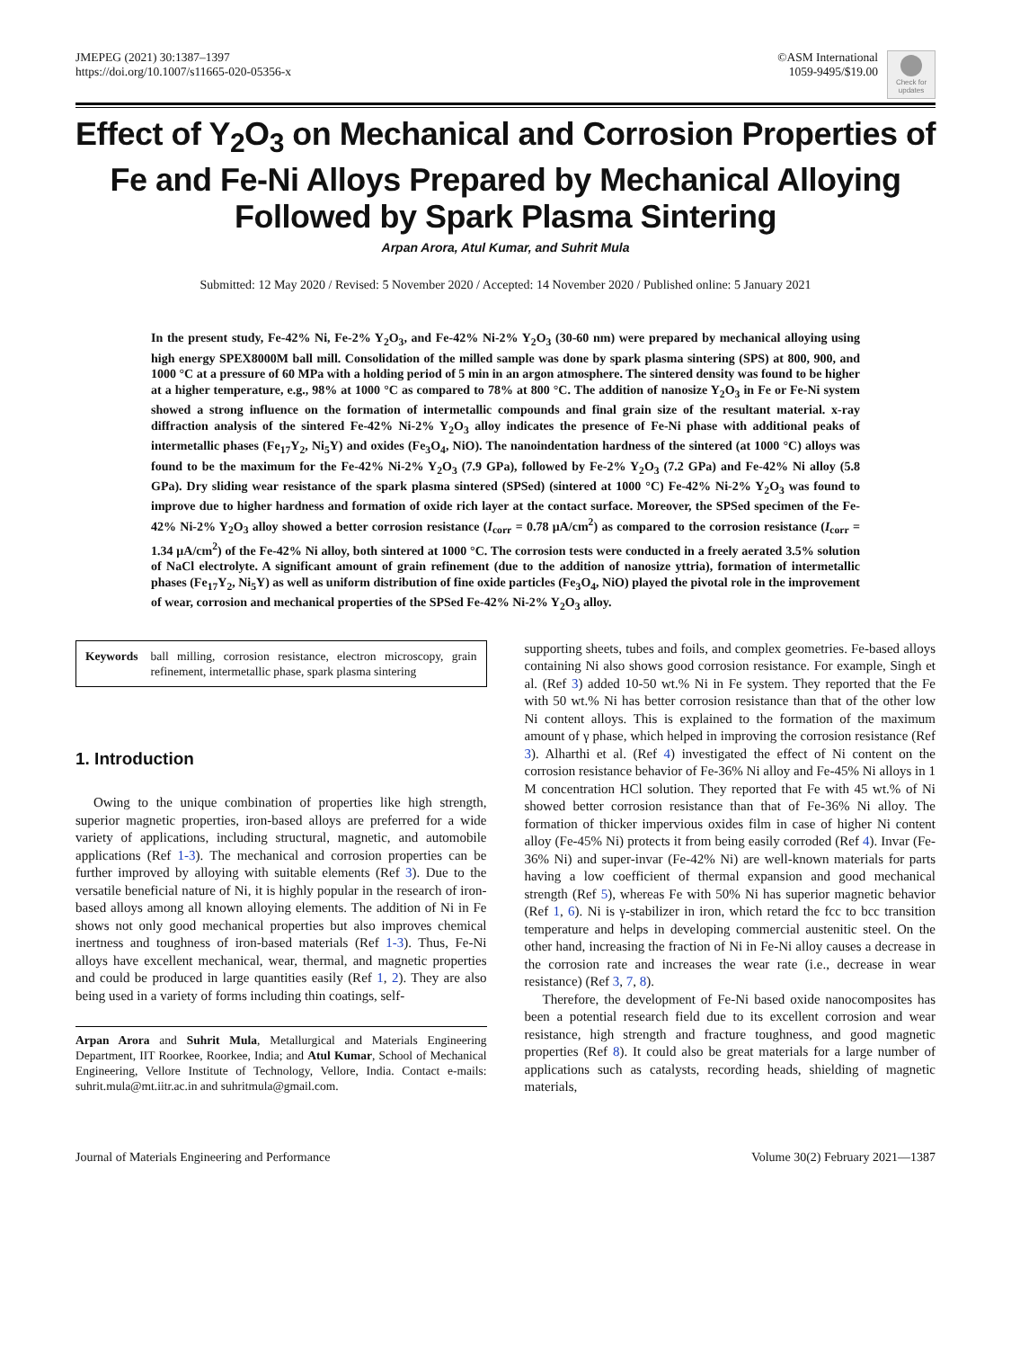JMEPEG (2021) 30:1387–1397
https://doi.org/10.1007/s11665-020-05356-x
©ASM International
1059-9495/$19.00
Check for updates
Effect of Y<sub>2</sub>O<sub>3</sub> on Mechanical and Corrosion Properties of Fe and Fe-Ni Alloys Prepared by Mechanical Alloying Followed by Spark Plasma Sintering
Arpan Arora, Atul Kumar, and Suhrit Mula
Submitted: 12 May 2020 / Revised: 5 November 2020 / Accepted: 14 November 2020 / Published online: 5 January 2021
In the present study, Fe-42% Ni, Fe-2% Y<sub>2</sub>O<sub>3</sub>, and Fe-42% Ni-2% Y<sub>2</sub>O<sub>3</sub> (30-60 nm) were prepared by mechanical alloying using high energy SPEX8000M ball mill. Consolidation of the milled sample was done by spark plasma sintering (SPS) at 800, 900, and 1000 °C at a pressure of 60 MPa with a holding period of 5 min in an argon atmosphere. The sintered density was found to be higher at a higher temperature, e.g., 98% at 1000 °C as compared to 78% at 800 °C. The addition of nanosize Y<sub>2</sub>O<sub>3</sub> in Fe or Fe-Ni system showed a strong influence on the formation of intermetallic compounds and final grain size of the resultant material. x-ray diffraction analysis of the sintered Fe-42% Ni-2% Y<sub>2</sub>O<sub>3</sub> alloy indicates the presence of Fe-Ni phase with additional peaks of intermetallic phases (Fe<sub>17</sub>Y<sub>2</sub>, Ni<sub>5</sub>Y) and oxides (Fe<sub>3</sub>O<sub>4</sub>, NiO). The nanoindentation hardness of the sintered (at 1000 °C) alloys was found to be the maximum for the Fe-42% Ni-2% Y<sub>2</sub>O<sub>3</sub> (7.9 GPa), followed by Fe-2% Y<sub>2</sub>O<sub>3</sub> (7.2 GPa) and Fe-42% Ni alloy (5.8 GPa). Dry sliding wear resistance of the spark plasma sintered (SPSed) (sintered at 1000 °C) Fe-42% Ni-2% Y<sub>2</sub>O<sub>3</sub> was found to improve due to higher hardness and formation of oxide rich layer at the contact surface. Moreover, the SPSed specimen of the Fe-42% Ni-2% Y<sub>2</sub>O<sub>3</sub> alloy showed a better corrosion resistance (I<sub>corr</sub> = 0.78 μA/cm<sup>2</sup>) as compared to the corrosion resistance (I<sub>corr</sub> = 1.34 μA/cm<sup>2</sup>) of the Fe-42% Ni alloy, both sintered at 1000 °C. The corrosion tests were conducted in a freely aerated 3.5% solution of NaCl electrolyte. A significant amount of grain refinement (due to the addition of nanosize yttria), formation of intermetallic phases (Fe<sub>17</sub>Y<sub>2</sub>, Ni<sub>5</sub>Y) as well as uniform distribution of fine oxide particles (Fe<sub>3</sub>O<sub>4</sub>, NiO) played the pivotal role in the improvement of wear, corrosion and mechanical properties of the SPSed Fe-42% Ni-2% Y<sub>2</sub>O<sub>3</sub> alloy.
Keywords ball milling, corrosion resistance, electron microscopy, grain refinement, intermetallic phase, spark plasma sintering
1. Introduction
Owing to the unique combination of properties like high strength, superior magnetic properties, iron-based alloys are preferred for a wide variety of applications, including structural, magnetic, and automobile applications (Ref 1-3). The mechanical and corrosion properties can be further improved by alloying with suitable elements (Ref 3). Due to the versatile beneficial nature of Ni, it is highly popular in the research of iron-based alloys among all known alloying elements. The addition of Ni in Fe shows not only good mechanical properties but also improves chemical inertness and toughness of iron-based materials (Ref 1-3). Thus, Fe-Ni alloys have excellent mechanical, wear, thermal, and magnetic properties and could be produced in large quantities easily (Ref 1, 2). They are also being used in a variety of forms including thin coatings, self-
Arpan Arora and Suhrit Mula, Metallurgical and Materials Engineering Department, IIT Roorkee, Roorkee, India; and Atul Kumar, School of Mechanical Engineering, Vellore Institute of Technology, Vellore, India. Contact e-mails: suhrit.mula@mt.iitr.ac.in and suhritmula@gmail.com.
supporting sheets, tubes and foils, and complex geometries. Fe-based alloys containing Ni also shows good corrosion resistance. For example, Singh et al. (Ref 3) added 10-50 wt.% Ni in Fe system. They reported that the Fe with 50 wt.% Ni has better corrosion resistance than that of the other low Ni content alloys. This is explained to the formation of the maximum amount of γ phase, which helped in improving the corrosion resistance (Ref 3). Alharthi et al. (Ref 4) investigated the effect of Ni content on the corrosion resistance behavior of Fe-36% Ni alloy and Fe-45% Ni alloys in 1 M concentration HCl solution. They reported that Fe with 45 wt.% of Ni showed better corrosion resistance than that of Fe-36% Ni alloy. The formation of thicker impervious oxides film in case of higher Ni content alloy (Fe-45% Ni) protects it from being easily corroded (Ref 4). Invar (Fe-36% Ni) and super-invar (Fe-42% Ni) are well-known materials for parts having a low coefficient of thermal expansion and good mechanical strength (Ref 5), whereas Fe with 50% Ni has superior magnetic behavior (Ref 1, 6). Ni is γ-stabilizer in iron, which retard the fcc to bcc transition temperature and helps in developing commercial austenitic steel. On the other hand, increasing the fraction of Ni in Fe-Ni alloy causes a decrease in the corrosion rate and increases the wear rate (i.e., decrease in wear resistance) (Ref 3, 7, 8).
Therefore, the development of Fe-Ni based oxide nanocomposites has been a potential research field due to its excellent corrosion and wear resistance, high strength and fracture toughness, and good magnetic properties (Ref 8). It could also be great materials for a large number of applications such as catalysts, recording heads, shielding of magnetic materials,
Journal of Materials Engineering and Performance Volume 30(2) February 2021—1387